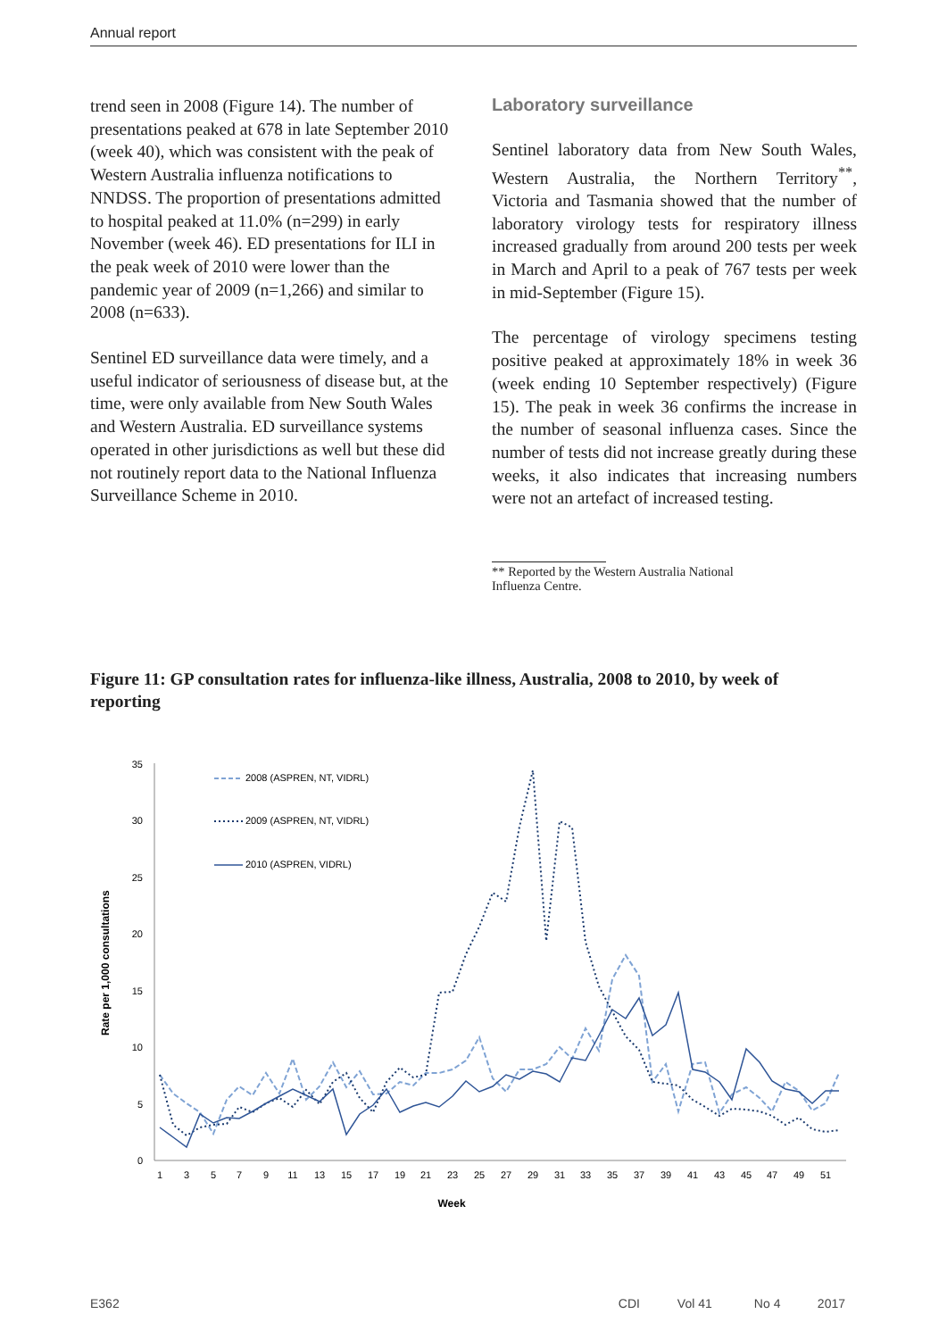Annual report
trend seen in 2008 (Figure 14). The number of presentations peaked at 678 in late September 2010 (week 40), which was consistent with the peak of Western Australia influenza notifications to NNDSS. The proportion of presentations admitted to hospital peaked at 11.0% (n=299) in early November (week 46). ED presentations for ILI in the peak week of 2010 were lower than the pandemic year of 2009 (n=1,266) and similar to 2008 (n=633).
Sentinel ED surveillance data were timely, and a useful indicator of seriousness of disease but, at the time, were only available from New South Wales and Western Australia. ED surveillance systems operated in other jurisdictions as well but these did not routinely report data to the National Influenza Surveillance Scheme in 2010.
Laboratory surveillance
Sentinel laboratory data from New South Wales, Western Australia, the Northern Territory<sup>**</sup>, Victoria and Tasmania showed that the number of laboratory virology tests for respiratory illness increased gradually from around 200 tests per week in March and April to a peak of 767 tests per week in mid-September (Figure 15).
The percentage of virology specimens testing positive peaked at approximately 18% in week 36 (week ending 10 September respectively) (Figure 15). The peak in week 36 confirms the increase in the number of seasonal influenza cases. Since the number of tests did not increase greatly during these weeks, it also indicates that increasing numbers were not an artefact of increased testing.
** Reported by the Western Australia National
Influenza Centre.
Figure 11: GP consultation rates for influenza-like illness, Australia, 2008 to 2010, by week of reporting
0
5
10
15
20
25
30
35
Rate per 1,000 consultations
1
3
5
7
9
11
13
15
17
19
21
23
25
27
29
31
33
35
37
39
41
43
45
47
49
51
Week
2008 (ASPREN, NT, VIDRL)
2009 (ASPREN, NT, VIDRL)
2010 (ASPREN, VIDRL)
E362 CDI Vol 41 No 4 2017